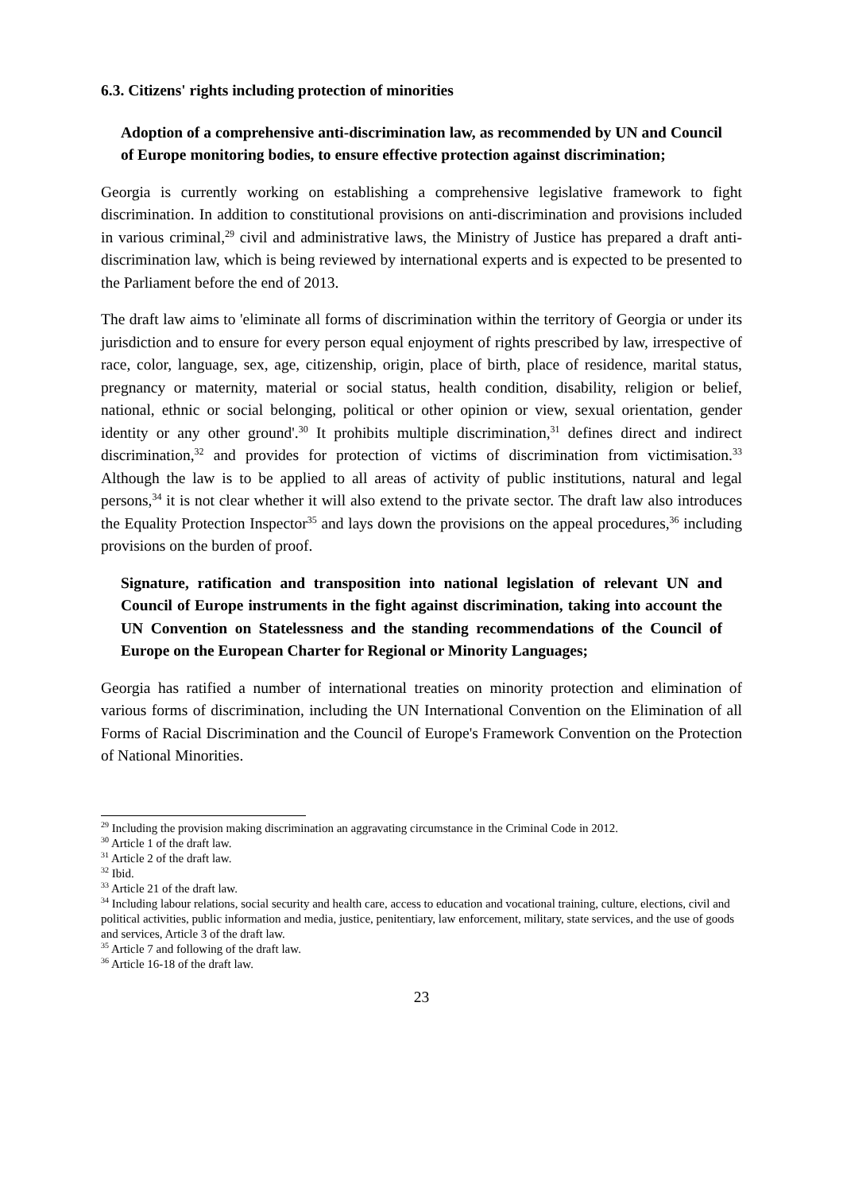6.3. Citizens' rights including protection of minorities
Adoption of a comprehensive anti-discrimination law, as recommended by UN and Council of Europe monitoring bodies, to ensure effective protection against discrimination;
Georgia is currently working on establishing a comprehensive legislative framework to fight discrimination. In addition to constitutional provisions on anti-discrimination and provisions included in various criminal,<sup>29</sup> civil and administrative laws, the Ministry of Justice has prepared a draft anti-discrimination law, which is being reviewed by international experts and is expected to be presented to the Parliament before the end of 2013.
The draft law aims to 'eliminate all forms of discrimination within the territory of Georgia or under its jurisdiction and to ensure for every person equal enjoyment of rights prescribed by law, irrespective of race, color, language, sex, age, citizenship, origin, place of birth, place of residence, marital status, pregnancy or maternity, material or social status, health condition, disability, religion or belief, national, ethnic or social belonging, political or other opinion or view, sexual orientation, gender identity or any other ground'.<sup>30</sup> It prohibits multiple discrimination,<sup>31</sup> defines direct and indirect discrimination,<sup>32</sup> and provides for protection of victims of discrimination from victimisation.<sup>33</sup> Although the law is to be applied to all areas of activity of public institutions, natural and legal persons,<sup>34</sup> it is not clear whether it will also extend to the private sector. The draft law also introduces the Equality Protection Inspector<sup>35</sup> and lays down the provisions on the appeal procedures,<sup>36</sup> including provisions on the burden of proof.
Signature, ratification and transposition into national legislation of relevant UN and Council of Europe instruments in the fight against discrimination, taking into account the UN Convention on Statelessness and the standing recommendations of the Council of Europe on the European Charter for Regional or Minority Languages;
Georgia has ratified a number of international treaties on minority protection and elimination of various forms of discrimination, including the UN International Convention on the Elimination of all Forms of Racial Discrimination and the Council of Europe's Framework Convention on the Protection of National Minorities.
<sup>29</sup> Including the provision making discrimination an aggravating circumstance in the Criminal Code in 2012.
<sup>30</sup> Article 1 of the draft law.
<sup>31</sup> Article 2 of the draft law.
<sup>32</sup> Ibid.
<sup>33</sup> Article 21 of the draft law.
<sup>34</sup> Including labour relations, social security and health care, access to education and vocational training, culture, elections, civil and political activities, public information and media, justice, penitentiary, law enforcement, military, state services, and the use of goods and services, Article 3 of the draft law.
<sup>35</sup> Article 7 and following of the draft law.
<sup>36</sup> Article 16-18 of the draft law.
23